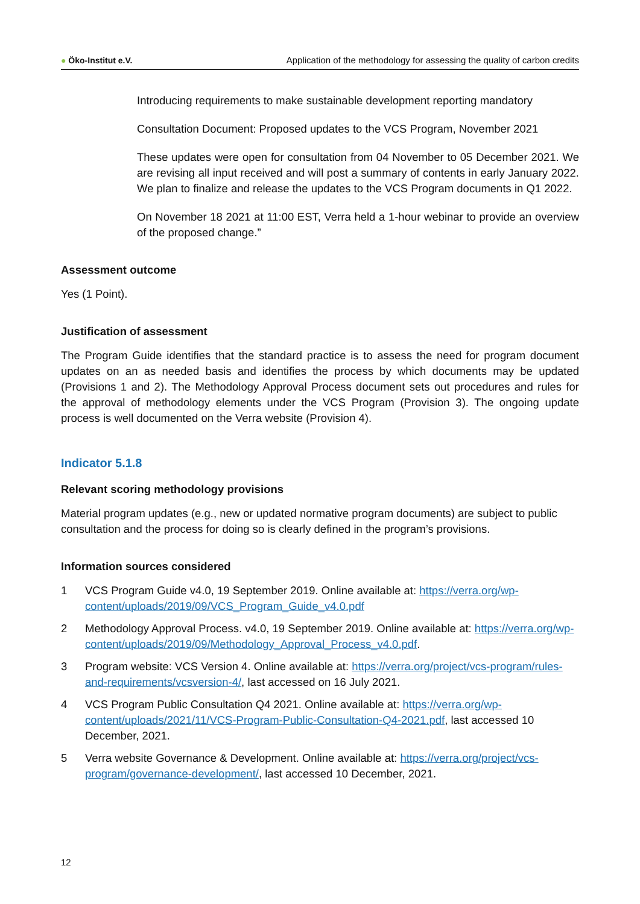● Öko-Institut e.V. Application of the methodology for assessing the quality of carbon credits
Introducing requirements to make sustainable development reporting mandatory
Consultation Document: Proposed updates to the VCS Program, November 2021
These updates were open for consultation from 04 November to 05 December 2021. We are revising all input received and will post a summary of contents in early January 2022. We plan to finalize and release the updates to the VCS Program documents in Q1 2022.
On November 18 2021 at 11:00 EST, Verra held a 1-hour webinar to provide an overview of the proposed change.”
Assessment outcome
Yes (1 Point).
Justification of assessment
The Program Guide identifies that the standard practice is to assess the need for program document updates on an as needed basis and identifies the process by which documents may be updated (Provisions 1 and 2). The Methodology Approval Process document sets out procedures and rules for the approval of methodology elements under the VCS Program (Provision 3). The ongoing update process is well documented on the Verra website (Provision 4).
Indicator 5.1.8
Relevant scoring methodology provisions
Material program updates (e.g., new or updated normative program documents) are subject to public consultation and the process for doing so is clearly defined in the program’s provisions.
Information sources considered
1 VCS Program Guide v4.0, 19 September 2019. Online available at: https://verra.org/wp-content/uploads/2019/09/VCS_Program_Guide_v4.0.pdf
2 Methodology Approval Process. v4.0, 19 September 2019. Online available at: https://verra.org/wp-content/uploads/2019/09/Methodology_Approval_Process_v4.0.pdf.
3 Program website: VCS Version 4. Online available at: https://verra.org/project/vcs-program/rules-and-requirements/vcsversion-4/, last accessed on 16 July 2021.
4 VCS Program Public Consultation Q4 2021. Online available at: https://verra.org/wp-content/uploads/2021/11/VCS-Program-Public-Consultation-Q4-2021.pdf, last accessed 10 December, 2021.
5 Verra website Governance & Development. Online available at: https://verra.org/project/vcs-program/governance-development/, last accessed 10 December, 2021.
12